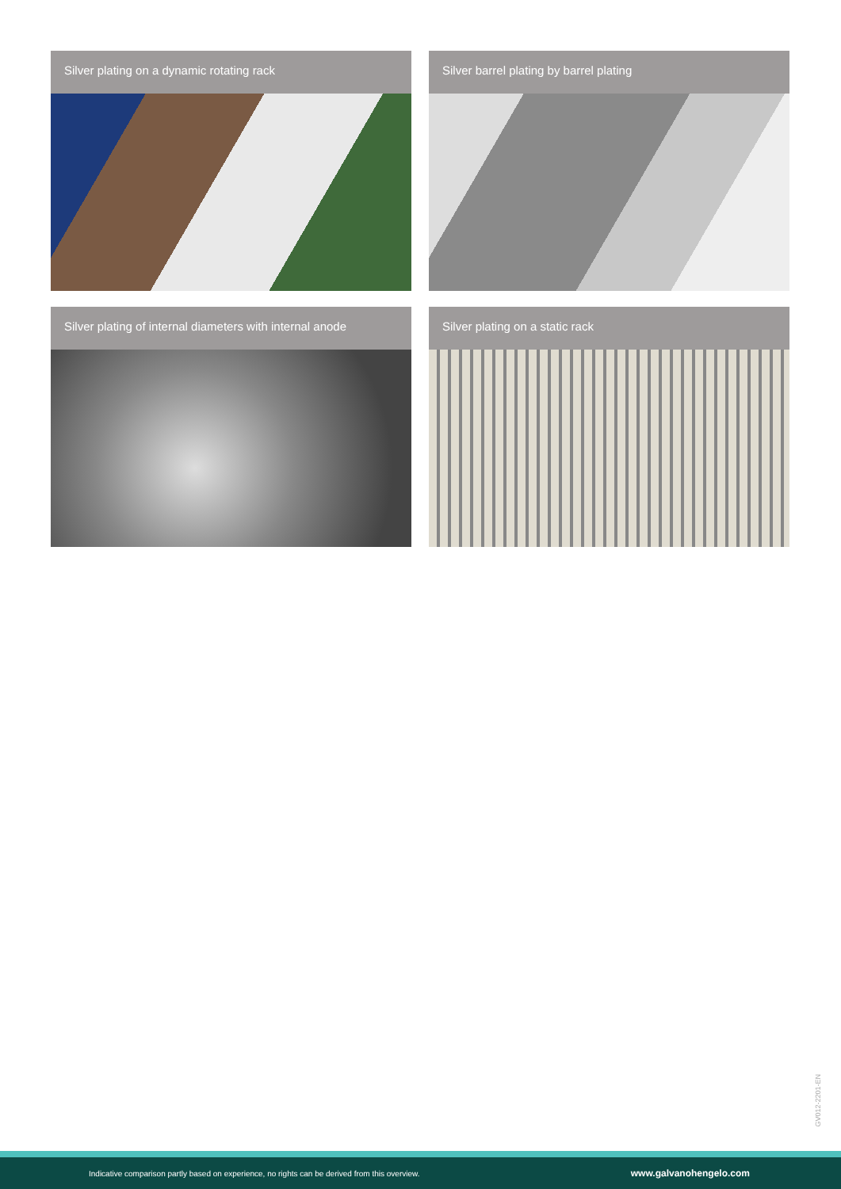Silver plating on a dynamic rotating rack
Silver barrel plating by barrel plating
Silver plating of internal diameters with internal anode
Silver plating on a static rack
GV012-2201-EN
Indicative comparison partly based on experience, no rights can be derived from this overview. www.galvanohengelo.com